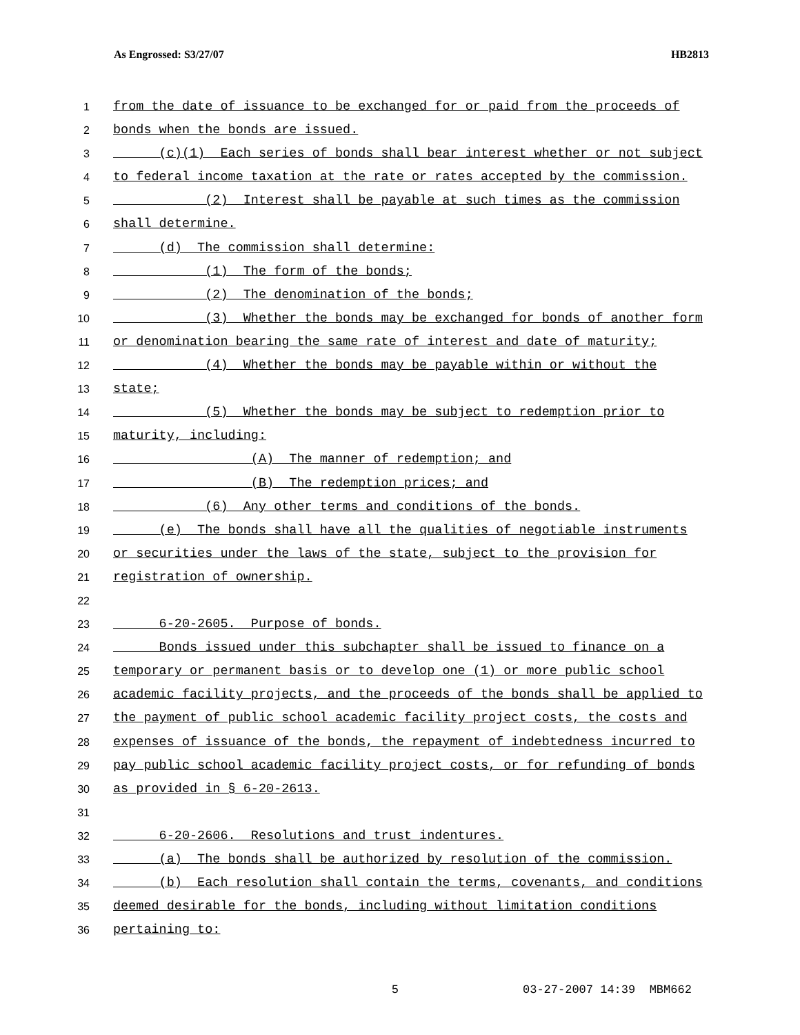As Engrossed: S3/27/07 HB2813
1 from the date of issuance to be exchanged for or paid from the proceeds of
2 bonds when the bonds are issued.
3 (c)(1) Each series of bonds shall bear interest whether or not subject
4 to federal income taxation at the rate or rates accepted by the commission.
5 (2) Interest shall be payable at such times as the commission
6 shall determine.
7 (d) The commission shall determine:
8 (1) The form of the bonds;
9 (2) The denomination of the bonds;
10 (3) Whether the bonds may be exchanged for bonds of another form
11 or denomination bearing the same rate of interest and date of maturity;
12 (4) Whether the bonds may be payable within or without the
13 state;
14 (5) Whether the bonds may be subject to redemption prior to
15 maturity, including:
16 (A) The manner of redemption; and
17 (B) The redemption prices; and
18 (6) Any other terms and conditions of the bonds.
19 (e) The bonds shall have all the qualities of negotiable instruments
20 or securities under the laws of the state, subject to the provision for
21 registration of ownership.
22
23 6-20-2605. Purpose of bonds.
24 Bonds issued under this subchapter shall be issued to finance on a
25 temporary or permanent basis or to develop one (1) or more public school
26 academic facility projects, and the proceeds of the bonds shall be applied to
27 the payment of public school academic facility project costs, the costs and
28 expenses of issuance of the bonds, the repayment of indebtedness incurred to
29 pay public school academic facility project costs, or for refunding of bonds
30 as provided in § 6-20-2613.
31
32 6-20-2606. Resolutions and trust indentures.
33 (a) The bonds shall be authorized by resolution of the commission.
34 (b) Each resolution shall contain the terms, covenants, and conditions
35 deemed desirable for the bonds, including without limitation conditions
36 pertaining to:
5 03-27-2007 14:39 MBM662